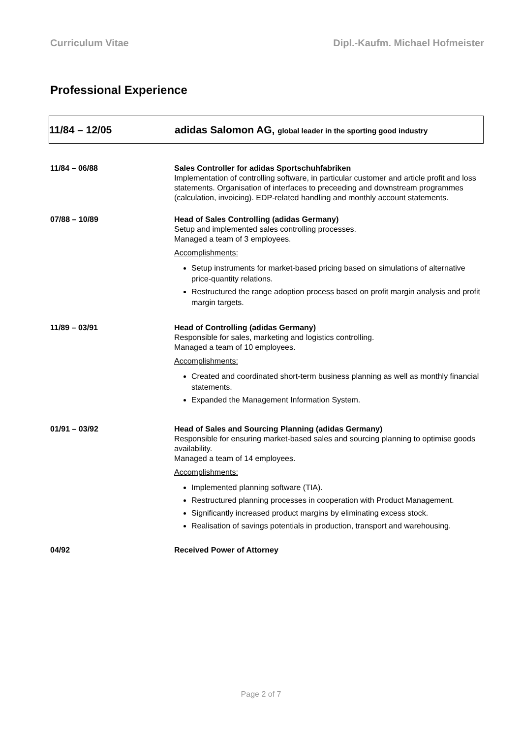Curriculum Vitae Dipl.-Kaufm. Michael Hofmeister
Professional Experience
11/84 – 12/05
adidas Salomon AG, global leader in the sporting good industry
11/84 – 06/88 Sales Controller for adidas Sportschuhfabriken
Implementation of controlling software, in particular customer and article profit and loss statements. Organisation of interfaces to preceeding and downstream programmes (calculation, invoicing). EDP-related handling and monthly account statements.
07/88 – 10/89 Head of Sales Controlling (adidas Germany)
Setup and implemented sales controlling processes.
Managed a team of 3 employees.
Accomplishments:
Setup instruments for market-based pricing based on simulations of alternative price-quantity relations.
Restructured the range adoption process based on profit margin analysis and profit margin targets.
11/89 – 03/91 Head of Controlling (adidas Germany)
Responsible for sales, marketing and logistics controlling.
Managed a team of 10 employees.
Accomplishments:
Created and coordinated short-term business planning as well as monthly financial statements.
Expanded the Management Information System.
01/91 – 03/92 Head of Sales and Sourcing Planning (adidas Germany)
Responsible for ensuring market-based sales and sourcing planning to optimise goods availability.
Managed a team of 14 employees.
Accomplishments:
Implemented planning software (TIA).
Restructured planning processes in cooperation with Product Management.
Significantly increased product margins by eliminating excess stock.
Realisation of savings potentials in production, transport and warehousing.
04/92 Received Power of Attorney
Page 2 of 7